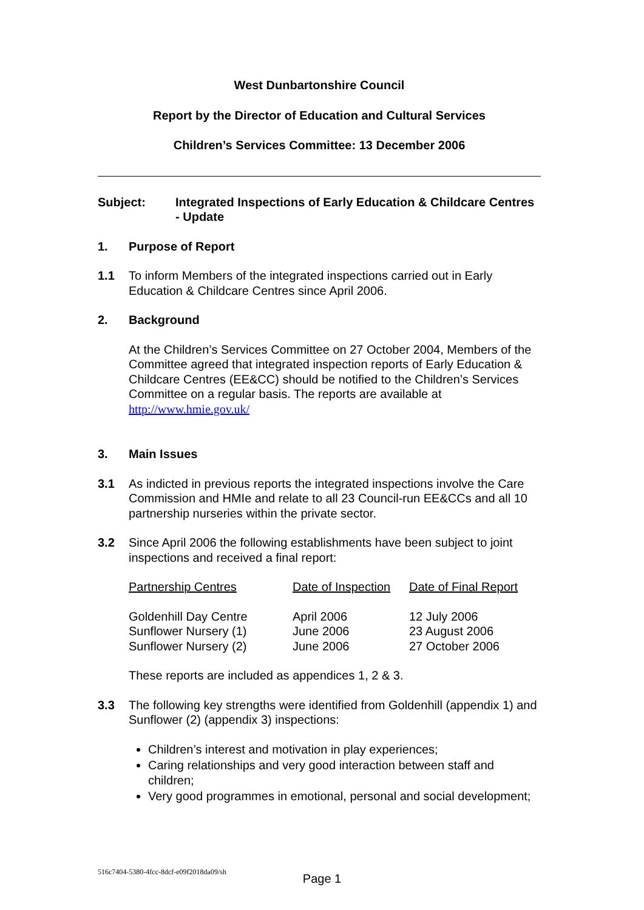West Dunbartonshire Council
Report by the Director of Education and Cultural Services
Children’s Services Committee: 13 December 2006
Subject: Integrated Inspections of Early Education & Childcare Centres - Update
1. Purpose of Report
1.1 To inform Members of the integrated inspections carried out in Early Education & Childcare Centres since April 2006.
2. Background
At the Children’s Services Committee on 27 October 2004, Members of the Committee agreed that integrated inspection reports of Early Education & Childcare Centres (EE&CC) should be notified to the Children’s Services Committee on a regular basis. The reports are available at http://www.hmie.gov.uk/
3. Main Issues
3.1 As indicted in previous reports the integrated inspections involve the Care Commission and HMIe and relate to all 23 Council-run EE&CCs and all 10 partnership nurseries within the private sector.
3.2 Since April 2006 the following establishments have been subject to joint inspections and received a final report:
| Partnership Centres | Date of Inspection | Date of Final Report |
| --- | --- | --- |
| Goldenhill Day Centre | April 2006 | 12 July 2006 |
| Sunflower Nursery (1) | June 2006 | 23 August 2006 |
| Sunflower Nursery (2) | June 2006 | 27 October 2006 |
These reports are included as appendices 1, 2 & 3.
3.3 The following key strengths were identified from Goldenhill (appendix 1) and Sunflower (2) (appendix 3) inspections:
Children’s interest and motivation in play experiences;
Caring relationships and very good interaction between staff and children;
Very good programmes in emotional, personal and social development;
516c7404-5380-4fcc-8dcf-e09f2018da09/sh
Page 1